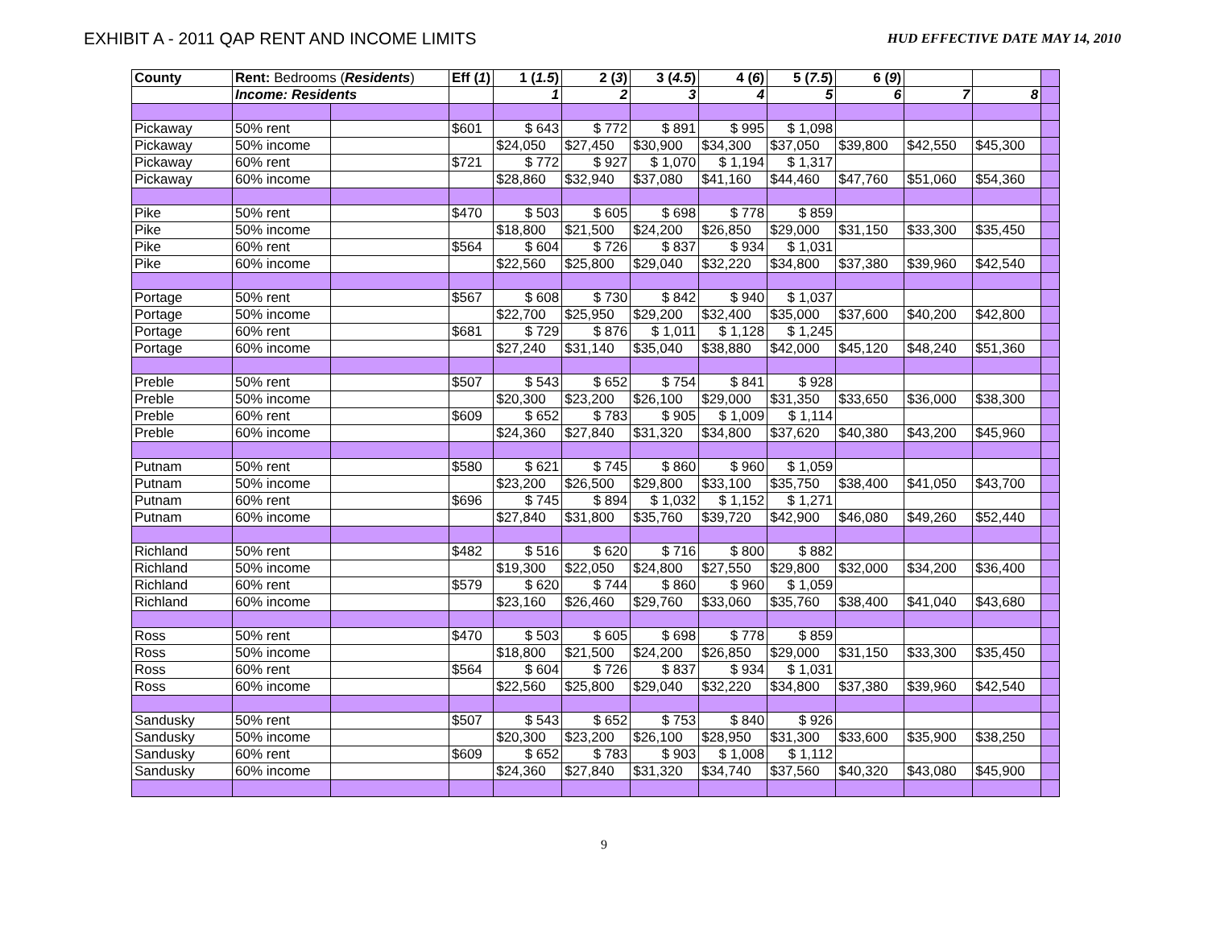EXHIBIT A - 2011 QAP RENT AND INCOME LIMITS
HUD EFFECTIVE DATE MAY 14, 2010
| County | Rent: Bedrooms ( Residents ) | | Eff ( 1 ) | 1 ( 1.5 ) | 2 ( 3 ) | 3 ( 4.5 ) | 4 ( 6 ) | 5 ( 7.5 ) | 6 ( 9 ) | | | |
| | Income: Residents | | | 1 | 2 | 3 | 4 | 5 | 6 | 7 | 8 | |
| Pickaway | 50% rent | | $601 | $ 643 | $ 772 | $ 891 | $ 995 | $ 1,098 | | | | |
| Pickaway | 50% income | | | $24,050 | $27,450 | $30,900 | $34,300 | $37,050 | $39,800 | $42,550 | $45,300 | |
| Pickaway | 60% rent | | $721 | $ 772 | $ 927 | $ 1,070 | $ 1,194 | $ 1,317 | | | | |
| Pickaway | 60% income | | | $28,860 | $32,940 | $37,080 | $41,160 | $44,460 | $47,760 | $51,060 | $54,360 | |
| Pike | 50% rent | | $470 | $ 503 | $ 605 | $ 698 | $ 778 | $ 859 | | | | |
| Pike | 50% income | | | $18,800 | $21,500 | $24,200 | $26,850 | $29,000 | $31,150 | $33,300 | $35,450 | |
| Pike | 60% rent | | $564 | $ 604 | $ 726 | $ 837 | $ 934 | $ 1,031 | | | | |
| Pike | 60% income | | | $22,560 | $25,800 | $29,040 | $32,220 | $34,800 | $37,380 | $39,960 | $42,540 | |
| Portage | 50% rent | | $567 | $ 608 | $ 730 | $ 842 | $ 940 | $ 1,037 | | | | |
| Portage | 50% income | | | $22,700 | $25,950 | $29,200 | $32,400 | $35,000 | $37,600 | $40,200 | $42,800 | |
| Portage | 60% rent | | $681 | $ 729 | $ 876 | $ 1,011 | $ 1,128 | $ 1,245 | | | | |
| Portage | 60% income | | | $27,240 | $31,140 | $35,040 | $38,880 | $42,000 | $45,120 | $48,240 | $51,360 | |
| Preble | 50% rent | | $507 | $ 543 | $ 652 | $ 754 | $ 841 | $ 928 | | | | |
| Preble | 50% income | | | $20,300 | $23,200 | $26,100 | $29,000 | $31,350 | $33,650 | $36,000 | $38,300 | |
| Preble | 60% rent | | $609 | $ 652 | $ 783 | $ 905 | $ 1,009 | $ 1,114 | | | | |
| Preble | 60% income | | | $24,360 | $27,840 | $31,320 | $34,800 | $37,620 | $40,380 | $43,200 | $45,960 | |
| Putnam | 50% rent | | $580 | $ 621 | $ 745 | $ 860 | $ 960 | $ 1,059 | | | | |
| Putnam | 50% income | | | $23,200 | $26,500 | $29,800 | $33,100 | $35,750 | $38,400 | $41,050 | $43,700 | |
| Putnam | 60% rent | | $696 | $ 745 | $ 894 | $ 1,032 | $ 1,152 | $ 1,271 | | | | |
| Putnam | 60% income | | | $27,840 | $31,800 | $35,760 | $39,720 | $42,900 | $46,080 | $49,260 | $52,440 | |
| Richland | 50% rent | | $482 | $ 516 | $ 620 | $ 716 | $ 800 | $ 882 | | | | |
| Richland | 50% income | | | $19,300 | $22,050 | $24,800 | $27,550 | $29,800 | $32,000 | $34,200 | $36,400 | |
| Richland | 60% rent | | $579 | $ 620 | $ 744 | $ 860 | $ 960 | $ 1,059 | | | | |
| Richland | 60% income | | | $23,160 | $26,460 | $29,760 | $33,060 | $35,760 | $38,400 | $41,040 | $43,680 | |
| Ross | 50% rent | | $470 | $ 503 | $ 605 | $ 698 | $ 778 | $ 859 | | | | |
| Ross | 50% income | | | $18,800 | $21,500 | $24,200 | $26,850 | $29,000 | $31,150 | $33,300 | $35,450 | |
| Ross | 60% rent | | $564 | $ 604 | $ 726 | $ 837 | $ 934 | $ 1,031 | | | | |
| Ross | 60% income | | | $22,560 | $25,800 | $29,040 | $32,220 | $34,800 | $37,380 | $39,960 | $42,540 | |
| Sandusky | 50% rent | | $507 | $ 543 | $ 652 | $ 753 | $ 840 | $ 926 | | | | |
| Sandusky | 50% income | | | $20,300 | $23,200 | $26,100 | $28,950 | $31,300 | $33,600 | $35,900 | $38,250 | |
| Sandusky | 60% rent | | $609 | $ 652 | $ 783 | $ 903 | $ 1,008 | $ 1,112 | | | | |
| Sandusky | 60% income | | | $24,360 | $27,840 | $31,320 | $34,740 | $37,560 | $40,320 | $43,080 | $45,900 | |
9